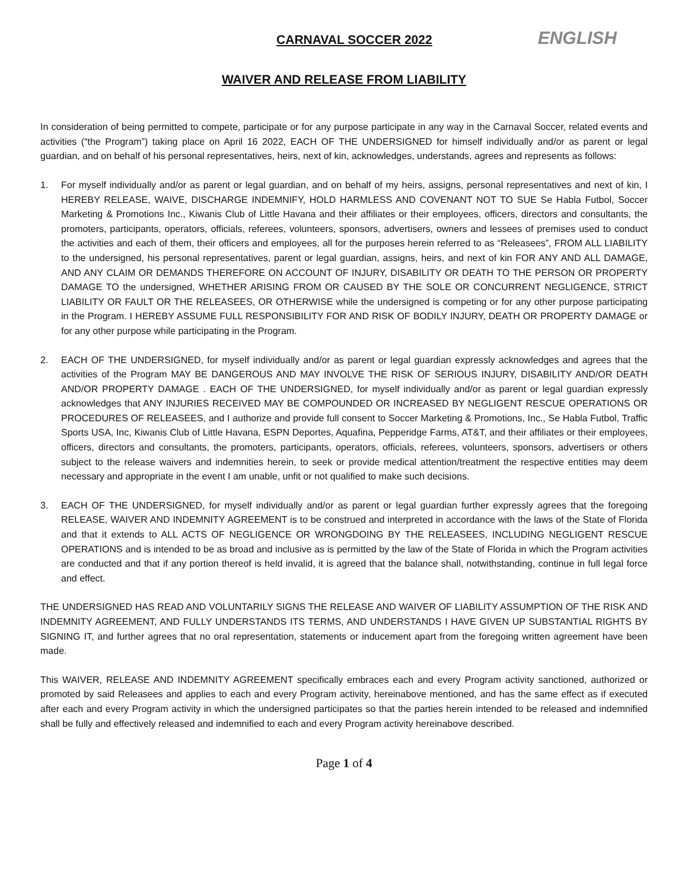CARNAVAL SOCCER 2022 ENGLISH
WAIVER AND RELEASE FROM LIABILITY
In consideration of being permitted to compete, participate or for any purpose participate in any way in the Carnaval Soccer, related events and activities (“the Program”) taking place on April 16 2022, EACH OF THE UNDERSIGNED for himself individually and/or as parent or legal guardian, and on behalf of his personal representatives, heirs, next of kin, acknowledges, understands, agrees and represents as follows:
1. For myself individually and/or as parent or legal guardian, and on behalf of my heirs, assigns, personal representatives and next of kin, I HEREBY RELEASE, WAIVE, DISCHARGE INDEMNIFY, HOLD HARMLESS AND COVENANT NOT TO SUE Se Habla Futbol, Soccer Marketing & Promotions Inc., Kiwanis Club of Little Havana and their affiliates or their employees, officers, directors and consultants, the promoters, participants, operators, officials, referees, volunteers, sponsors, advertisers, owners and lessees of premises used to conduct the activities and each of them, their officers and employees, all for the purposes herein referred to as “Releasees”, FROM ALL LIABILITY to the undersigned, his personal representatives, parent or legal guardian, assigns, heirs, and next of kin FOR ANY AND ALL DAMAGE, AND ANY CLAIM OR DEMANDS THEREFORE ON ACCOUNT OF INJURY, DISABILITY OR DEATH TO THE PERSON OR PROPERTY DAMAGE TO the undersigned, WHETHER ARISING FROM OR CAUSED BY THE SOLE OR CONCURRENT NEGLIGENCE, STRICT LIABILITY OR FAULT OR THE RELEASEES, OR OTHERWISE while the undersigned is competing or for any other purpose participating in the Program. I HEREBY ASSUME FULL RESPONSIBILITY FOR AND RISK OF BODILY INJURY, DEATH OR PROPERTY DAMAGE or for any other purpose while participating in the Program.
2. EACH OF THE UNDERSIGNED, for myself individually and/or as parent or legal guardian expressly acknowledges and agrees that the activities of the Program MAY BE DANGEROUS AND MAY INVOLVE THE RISK OF SERIOUS INJURY, DISABILITY AND/OR DEATH AND/OR PROPERTY DAMAGE . EACH OF THE UNDERSIGNED, for myself individually and/or as parent or legal guardian expressly acknowledges that ANY INJURIES RECEIVED MAY BE COMPOUNDED OR INCREASED BY NEGLIGENT RESCUE OPERATIONS OR PROCEDURES OF RELEASEES, and I authorize and provide full consent to Soccer Marketing & Promotions, Inc., Se Habla Futbol, Traffic Sports USA, Inc, Kiwanis Club of Little Havana, ESPN Deportes, Aquafina, Pepperidge Farms, AT&T, and their affiliates or their employees, officers, directors and consultants, the promoters, participants, operators, officials, referees, volunteers, sponsors, advertisers or others subject to the release waivers and indemnities herein, to seek or provide medical attention/treatment the respective entities may deem necessary and appropriate in the event I am unable, unfit or not qualified to make such decisions.
3. EACH OF THE UNDERSIGNED, for myself individually and/or as parent or legal guardian further expressly agrees that the foregoing RELEASE, WAIVER AND INDEMNITY AGREEMENT is to be construed and interpreted in accordance with the laws of the State of Florida and that it extends to ALL ACTS OF NEGLIGENCE OR WRONGDOING BY THE RELEASEES, INCLUDING NEGLIGENT RESCUE OPERATIONS and is intended to be as broad and inclusive as is permitted by the law of the State of Florida in which the Program activities are conducted and that if any portion thereof is held invalid, it is agreed that the balance shall, notwithstanding, continue in full legal force and effect.
THE UNDERSIGNED HAS READ AND VOLUNTARILY SIGNS THE RELEASE AND WAIVER OF LIABILITY ASSUMPTION OF THE RISK AND INDEMNITY AGREEMENT, AND FULLY UNDERSTANDS ITS TERMS, AND UNDERSTANDS I HAVE GIVEN UP SUBSTANTIAL RIGHTS BY SIGNING IT, and further agrees that no oral representation, statements or inducement apart from the foregoing written agreement have been made.
This WAIVER, RELEASE AND INDEMNITY AGREEMENT specifically embraces each and every Program activity sanctioned, authorized or promoted by said Releasees and applies to each and every Program activity, hereinabove mentioned, and has the same effect as if executed after each and every Program activity in which the undersigned participates so that the parties herein intended to be released and indemnified shall be fully and effectively released and indemnified to each and every Program activity hereinabove described.
Page 1 of 4